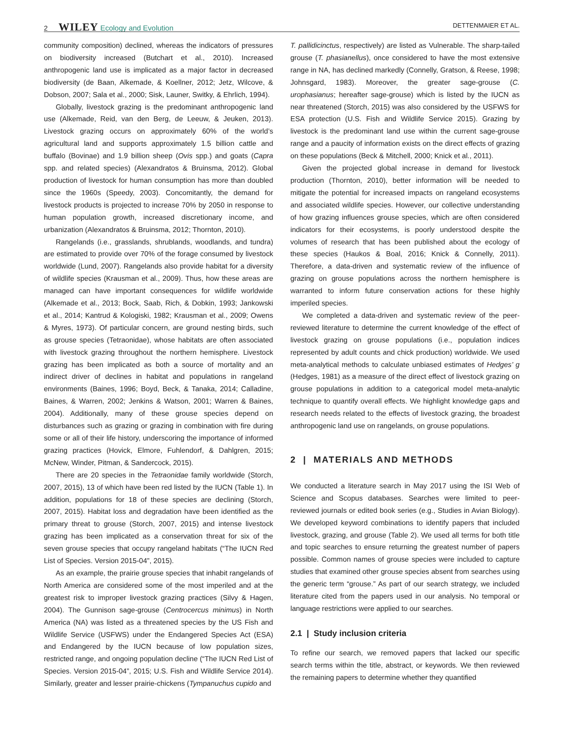2 WILEY Ecology and Evolution DETTENMAIER ET AL.
community composition) declined, whereas the indicators of pressures on biodiversity increased (Butchart et al., 2010). Increased anthropogenic land use is implicated as a major factor in decreased biodiversity (de Baan, Alkemade, & Koellner, 2012; Jetz, Wilcove, & Dobson, 2007; Sala et al., 2000; Sisk, Launer, Switky, & Ehrlich, 1994).
Globally, livestock grazing is the predominant anthropogenic land use (Alkemade, Reid, van den Berg, de Leeuw, & Jeuken, 2013). Livestock grazing occurs on approximately 60% of the world’s agricultural land and supports approximately 1.5 billion cattle and buffalo (Bovinae) and 1.9 billion sheep (Ovis spp.) and goats (Capra spp. and related species) (Alexandratos & Bruinsma, 2012). Global production of livestock for human consumption has more than doubled since the 1960s (Speedy, 2003). Concomitantly, the demand for livestock products is projected to increase 70% by 2050 in response to human population growth, increased discretionary income, and urbanization (Alexandratos & Bruinsma, 2012; Thornton, 2010).
Rangelands (i.e., grasslands, shrublands, woodlands, and tundra) are estimated to provide over 70% of the forage consumed by livestock worldwide (Lund, 2007). Rangelands also provide habitat for a diversity of wildlife species (Krausman et al., 2009). Thus, how these areas are managed can have important consequences for wildlife worldwide (Alkemade et al., 2013; Bock, Saab, Rich, & Dobkin, 1993; Jankowski et al., 2014; Kantrud & Kologiski, 1982; Krausman et al., 2009; Owens & Myres, 1973). Of particular concern, are ground nesting birds, such as grouse species (Tetraonidae), whose habitats are often associated with livestock grazing throughout the northern hemisphere. Livestock grazing has been implicated as both a source of mortality and an indirect driver of declines in habitat and populations in rangeland environments (Baines, 1996; Boyd, Beck, & Tanaka, 2014; Calladine, Baines, & Warren, 2002; Jenkins & Watson, 2001; Warren & Baines, 2004). Additionally, many of these grouse species depend on disturbances such as grazing or grazing in combination with fire during some or all of their life history, underscoring the importance of informed grazing practices (Hovick, Elmore, Fuhlendorf, & Dahlgren, 2015; McNew, Winder, Pitman, & Sandercock, 2015).
There are 20 species in the Tetraonidae family worldwide (Storch, 2007, 2015), 13 of which have been red listed by the IUCN (Table 1). In addition, populations for 18 of these species are declining (Storch, 2007, 2015). Habitat loss and degradation have been identified as the primary threat to grouse (Storch, 2007, 2015) and intense livestock grazing has been implicated as a conservation threat for six of the seven grouse species that occupy rangeland habitats (“The IUCN Red List of Species. Version 2015-04”, 2015).
As an example, the prairie grouse species that inhabit rangelands of North America are considered some of the most imperiled and at the greatest risk to improper livestock grazing practices (Silvy & Hagen, 2004). The Gunnison sage-grouse (Centrocercus minimus) in North America (NA) was listed as a threatened species by the US Fish and Wildlife Service (USFWS) under the Endangered Species Act (ESA) and Endangered by the IUCN because of low population sizes, restricted range, and ongoing population decline (“The IUCN Red List of Species. Version 2015-04”, 2015; U.S. Fish and Wildlife Service 2014). Similarly, greater and lesser prairie-chickens (Tympanuchus cupido and
T. pallidicinctus, respectively) are listed as Vulnerable. The sharp-tailed grouse (T. phasianellus), once considered to have the most extensive range in NA, has declined markedly (Connelly, Gratson, & Reese, 1998; Johnsgard, 1983). Moreover, the greater sage-grouse (C. urophasianus; hereafter sage-grouse) which is listed by the IUCN as near threatened (Storch, 2015) was also considered by the USFWS for ESA protection (U.S. Fish and Wildlife Service 2015). Grazing by livestock is the predominant land use within the current sage-grouse range and a paucity of information exists on the direct effects of grazing on these populations (Beck & Mitchell, 2000; Knick et al., 2011).
Given the projected global increase in demand for livestock production (Thornton, 2010), better information will be needed to mitigate the potential for increased impacts on rangeland ecosystems and associated wildlife species. However, our collective understanding of how grazing influences grouse species, which are often considered indicators for their ecosystems, is poorly understood despite the volumes of research that has been published about the ecology of these species (Haukos & Boal, 2016; Knick & Connelly, 2011). Therefore, a data-driven and systematic review of the influence of grazing on grouse populations across the northern hemisphere is warranted to inform future conservation actions for these highly imperiled species.
We completed a data-driven and systematic review of the peer-reviewed literature to determine the current knowledge of the effect of livestock grazing on grouse populations (i.e., population indices represented by adult counts and chick production) worldwide. We used meta-analytical methods to calculate unbiased estimates of Hedges’ g (Hedges, 1981) as a measure of the direct effect of livestock grazing on grouse populations in addition to a categorical model meta-analytic technique to quantify overall effects. We highlight knowledge gaps and research needs related to the effects of livestock grazing, the broadest anthropogenic land use on rangelands, on grouse populations.
2 | MATERIALS AND METHODS
We conducted a literature search in May 2017 using the ISI Web of Science and Scopus databases. Searches were limited to peer-reviewed journals or edited book series (e.g., Studies in Avian Biology). We developed keyword combinations to identify papers that included livestock, grazing, and grouse (Table 2). We used all terms for both title and topic searches to ensure returning the greatest number of papers possible. Common names of grouse species were included to capture studies that examined other grouse species absent from searches using the generic term “grouse.” As part of our search strategy, we included literature cited from the papers used in our analysis. No temporal or language restrictions were applied to our searches.
2.1 | Study inclusion criteria
To refine our search, we removed papers that lacked our specific search terms within the title, abstract, or keywords. We then reviewed the remaining papers to determine whether they quantified